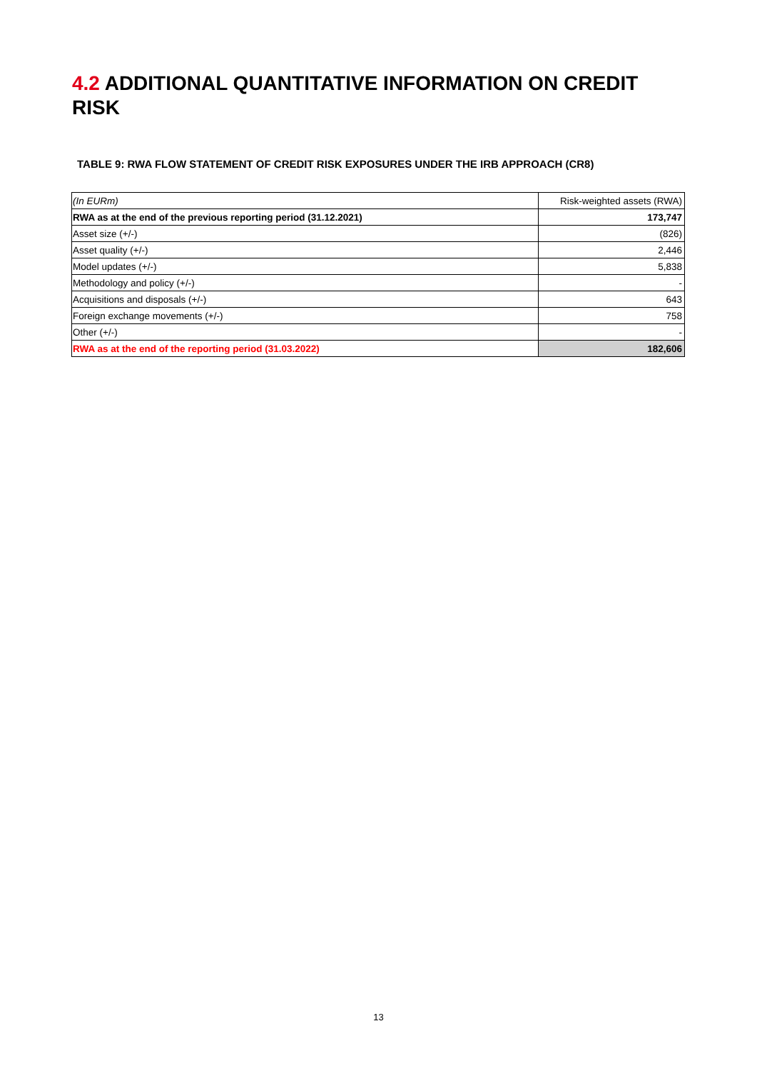4.2 ADDITIONAL QUANTITATIVE INFORMATION ON CREDIT RISK
TABLE 9: RWA FLOW STATEMENT OF CREDIT RISK EXPOSURES UNDER THE IRB APPROACH (CR8)
| (In EURm) | Risk-weighted assets (RWA) |
| --- | --- |
| RWA as at the end of the previous reporting period (31.12.2021) | 173,747 |
| Asset size (+/-) | (826) |
| Asset quality (+/-) | 2,446 |
| Model updates (+/-) | 5,838 |
| Methodology and policy (+/-) | - |
| Acquisitions and disposals (+/-) | 643 |
| Foreign exchange movements (+/-) | 758 |
| Other (+/-) | - |
| RWA as at the end of the reporting period (31.03.2022) | 182,606 |
13